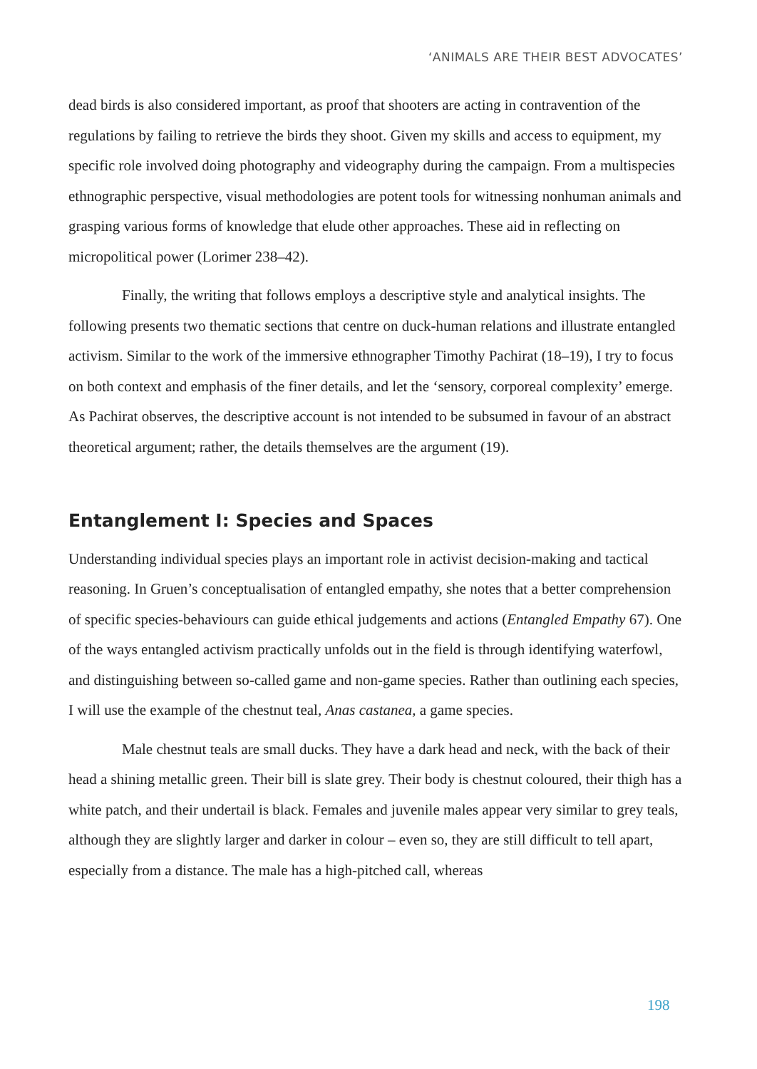‘ANIMALS ARE THEIR BEST ADVOCATES’
dead birds is also considered important, as proof that shooters are acting in contravention of the regulations by failing to retrieve the birds they shoot. Given my skills and access to equipment, my specific role involved doing photography and videography during the campaign. From a multispecies ethnographic perspective, visual methodologies are potent tools for witnessing nonhuman animals and grasping various forms of knowledge that elude other approaches. These aid in reflecting on micropolitical power (Lorimer 238–42).
Finally, the writing that follows employs a descriptive style and analytical insights. The following presents two thematic sections that centre on duck-human relations and illustrate entangled activism. Similar to the work of the immersive ethnographer Timothy Pachirat (18–19), I try to focus on both context and emphasis of the finer details, and let the ‘sensory, corporeal complexity’ emerge. As Pachirat observes, the descriptive account is not intended to be subsumed in favour of an abstract theoretical argument; rather, the details themselves are the argument (19).
Entanglement I: Species and Spaces
Understanding individual species plays an important role in activist decision-making and tactical reasoning. In Gruen’s conceptualisation of entangled empathy, she notes that a better comprehension of specific species-behaviours can guide ethical judgements and actions (Entangled Empathy 67). One of the ways entangled activism practically unfolds out in the field is through identifying waterfowl, and distinguishing between so-called game and non-game species. Rather than outlining each species, I will use the example of the chestnut teal, Anas castanea, a game species.
Male chestnut teals are small ducks. They have a dark head and neck, with the back of their head a shining metallic green. Their bill is slate grey. Their body is chestnut coloured, their thigh has a white patch, and their undertail is black. Females and juvenile males appear very similar to grey teals, although they are slightly larger and darker in colour – even so, they are still difficult to tell apart, especially from a distance. The male has a high-pitched call, whereas
198